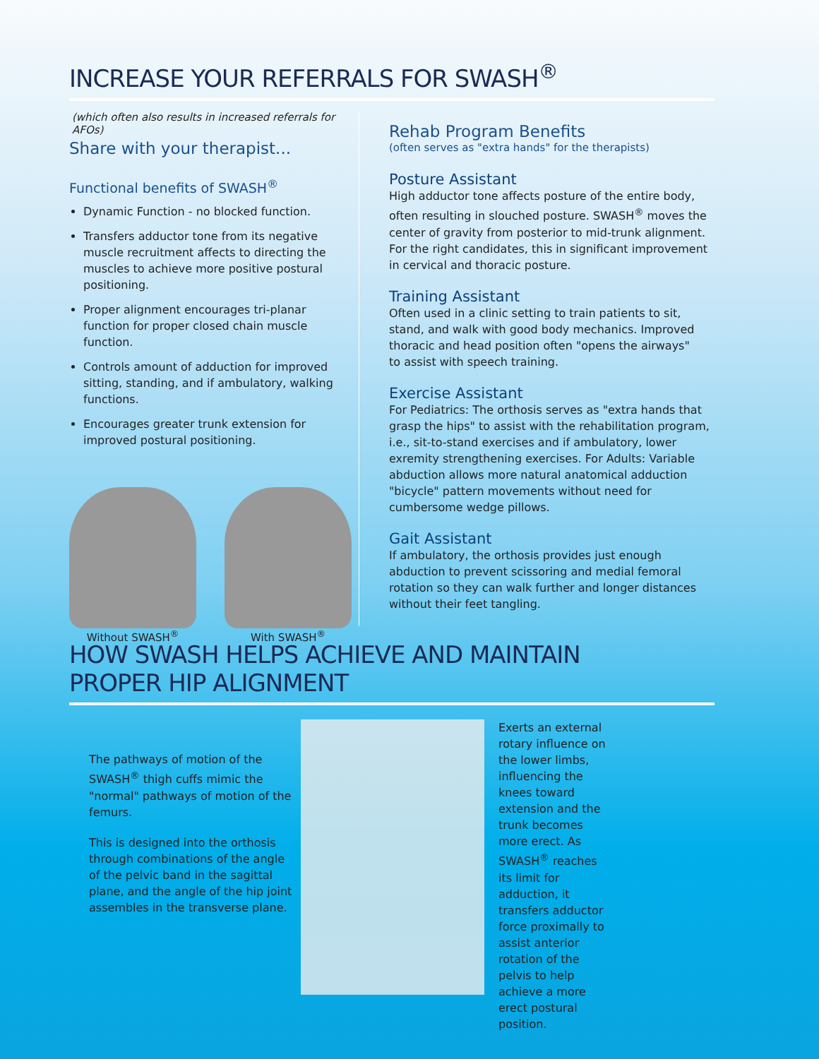INCREASE YOUR REFERRALS FOR SWASH<sup>®</sup>
(which often also results in increased referrals for AFOs)
Share with your therapist...
Functional benefits of SWASH<sup>®</sup>
Dynamic Function - no blocked function.
Transfers adductor tone from its negative muscle recruitment affects to directing the muscles to achieve more positive postural positioning.
Proper alignment encourages tri-planar function for proper closed chain muscle function.
Controls amount of adduction for improved sitting, standing, and if ambulatory, walking functions.
Encourages greater trunk extension for improved postural positioning.
Without SWASH<sup>®</sup> With SWASH<sup>®</sup>
Rehab Program Benefits
(often serves as "extra hands" for the therapists)
Posture Assistant
High adductor tone affects posture of the entire body, often resulting in slouched posture. SWASH<sup>®</sup> moves the center of gravity from posterior to mid-trunk alignment. For the right candidates, this in significant improvement in cervical and thoracic posture.
Training Assistant
Often used in a clinic setting to train patients to sit, stand, and walk with good body mechanics. Improved thoracic and head position often "opens the airways"
to assist with speech training.
Exercise Assistant
For Pediatrics: The orthosis serves as "extra hands that grasp the hips" to assist with the rehabilitation program, i.e., sit-to-stand exercises and if ambulatory, lower exremity strengthening exercises. For Adults: Variable abduction allows more natural anatomical adduction "bicycle" pattern movements without need for cumbersome wedge pillows.
Gait Assistant
If ambulatory, the orthosis provides just enough abduction to prevent scissoring and medial femoral rotation so they can walk further and longer distances without their feet tangling.
HOW SWASH HELPS ACHIEVE AND MAINTAIN
PROPER HIP ALIGNMENT
The pathways of motion of the SWASH<sup>®</sup> thigh cuffs mimic the "normal" pathways of motion of the femurs.
This is designed into the orthosis through combinations of the angle of the pelvic band in the sagittal plane, and the angle of the hip joint assembles in the transverse plane.
Exerts an external rotary influence on the lower limbs, influencing the knees toward extension and the trunk becomes more erect. As SWASH<sup>®</sup> reaches its limit for adduction, it transfers adductor force proximally to assist anterior rotation of the pelvis to help achieve a more erect postural position.